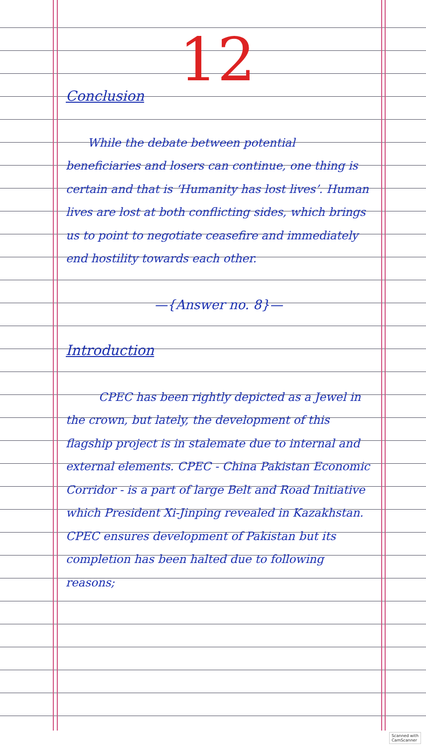12
Conclusion
While the debate between potential beneficiaries and losers can continue, one thing is certain and that is ‘Humanity has lost lives’. Human lives are lost at both conflicting sides, which brings us to point to negotiate ceasefire and immediately end hostility towards each other.
—{Answer no. 8}—
Introduction
CPEC has been rightly depicted as a Jewel in the crown, but lately, the development of this flagship project is in stalemate due to internal and external elements. CPEC - China Pakistan Economic Corridor - is a part of large Belt and Road Initiative which President Xi-Jinping revealed in Kazakhstan. CPEC ensures development of Pakistan but its completion has been halted due to following reasons;
Scanned with
CamScanner